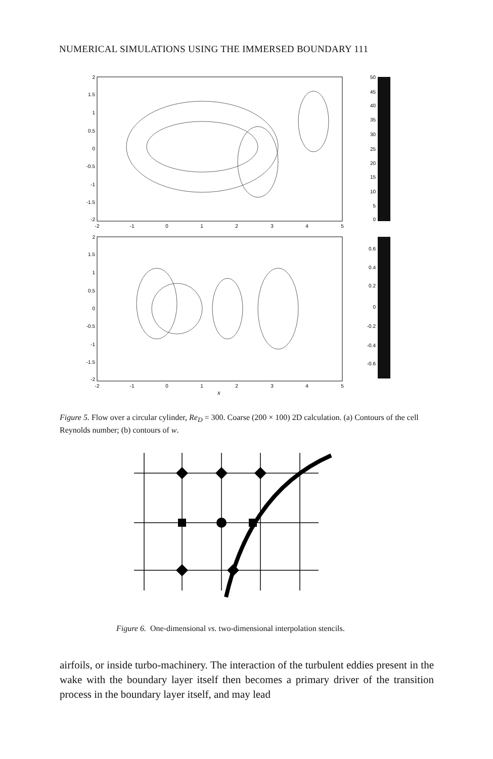NUMERICAL SIMULATIONS USING THE IMMERSED BOUNDARY 111
2
1.5
1
0.5
0
-0.5
-1
-1.5
-2
2
1.5
1
0.5
0
-0.5
-1
-1.5
-2
50
45
40
35
30
25
20
15
10
5
0
0.6
0.4
0.2
0
-0.2
-0.4
-0.6
-2
-1
0
1
2
3
4
5
-2
-1
0
1
2
3
4
5
x
Figure 5. Flow over a circular cylinder, Re<sub>D</sub> = 300. Coarse (200 × 100) 2D calculation. (a) Contours of the cell Reynolds number; (b) contours of w.
Figure 6. One-dimensional vs. two-dimensional interpolation stencils.
airfoils, or inside turbo-machinery. The interaction of the turbulent eddies present in the wake with the boundary layer itself then becomes a primary driver of the transition process in the boundary layer itself, and may lead